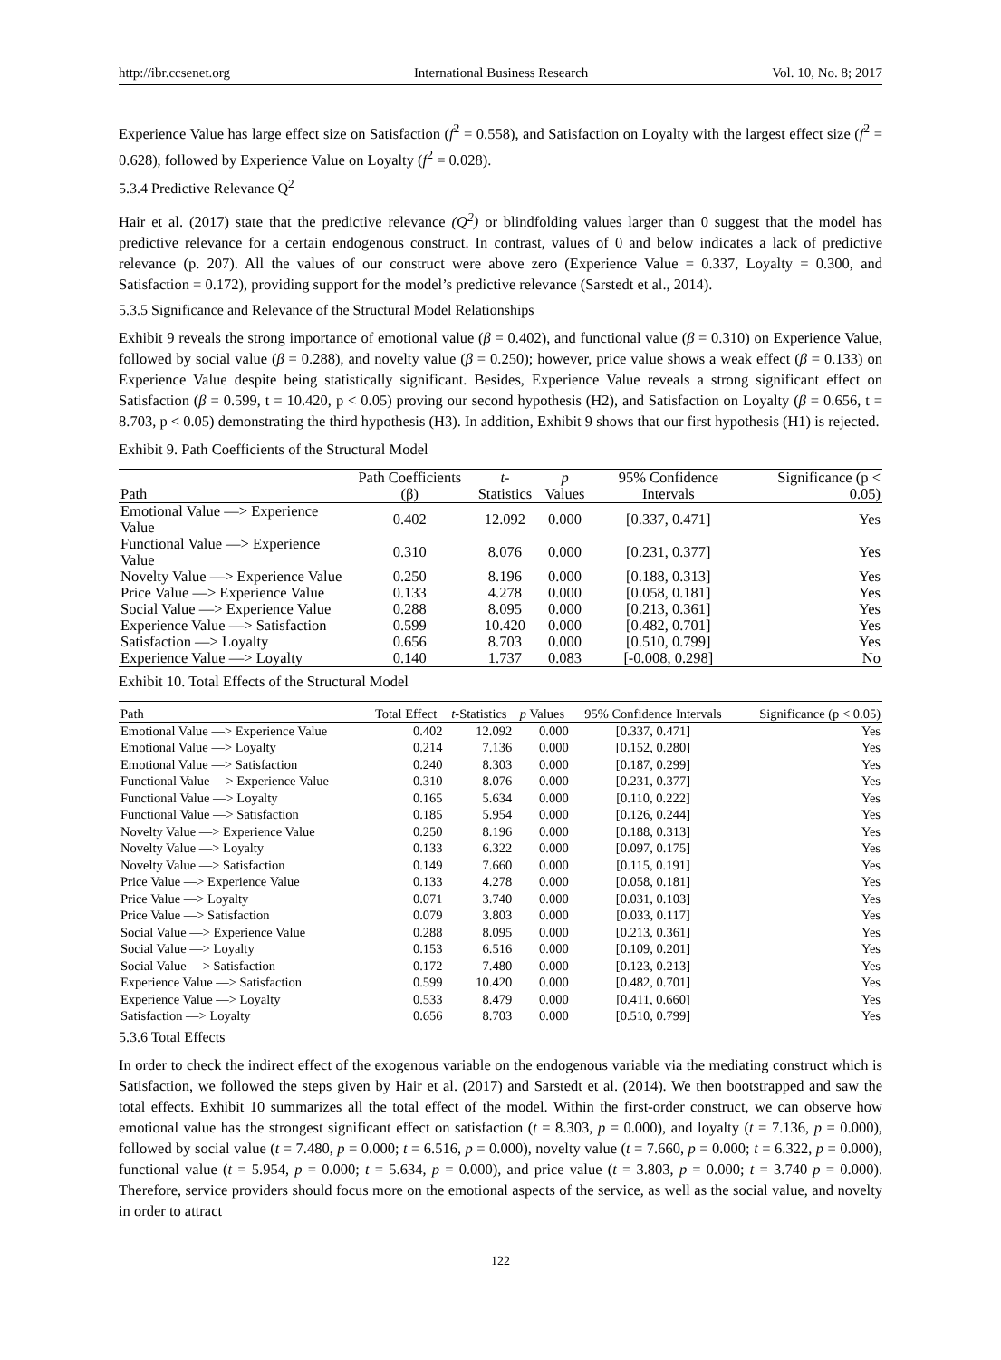http://ibr.ccsenet.org International Business Research Vol. 10, No. 8; 2017
Experience Value has large effect size on Satisfaction (f<sup>2</sup> = 0.558), and Satisfaction on Loyalty with the largest effect size (f<sup>2</sup> = 0.628), followed by Experience Value on Loyalty (f<sup>2</sup> = 0.028).
5.3.4 Predictive Relevance Q<sup>2</sup>
Hair et al. (2017) state that the predictive relevance (Q<sup>2</sup>) or blindfolding values larger than 0 suggest that the model has predictive relevance for a certain endogenous construct. In contrast, values of 0 and below indicates a lack of predictive relevance (p. 207). All the values of our construct were above zero (Experience Value = 0.337, Loyalty = 0.300, and Satisfaction = 0.172), providing support for the model’s predictive relevance (Sarstedt et al., 2014).
5.3.5 Significance and Relevance of the Structural Model Relationships
Exhibit 9 reveals the strong importance of emotional value (β = 0.402), and functional value (β = 0.310) on Experience Value, followed by social value (β = 0.288), and novelty value (β = 0.250); however, price value shows a weak effect (β = 0.133) on Experience Value despite being statistically significant. Besides, Experience Value reveals a strong significant effect on Satisfaction (β = 0.599, t = 10.420, p < 0.05) proving our second hypothesis (H2), and Satisfaction on Loyalty (β = 0.656, t = 8.703, p < 0.05) demonstrating the third hypothesis (H3). In addition, Exhibit 9 shows that our first hypothesis (H1) is rejected.
Exhibit 9. Path Coefficients of the Structural Model
| Path | Path Coefficients (β) | t -Statistics | p Values | 95% Confidence Intervals | Significance (p < 0.05) |
| --- | --- | --- | --- | --- | --- |
| Emotional Value —> Experience Value | 0.402 | 12.092 | 0.000 | [0.337, 0.471] | Yes |
| Functional Value —> Experience Value | 0.310 | 8.076 | 0.000 | [0.231, 0.377] | Yes |
| Novelty Value —> Experience Value | 0.250 | 8.196 | 0.000 | [0.188, 0.313] | Yes |
| Price Value —> Experience Value | 0.133 | 4.278 | 0.000 | [0.058, 0.181] | Yes |
| Social Value —> Experience Value | 0.288 | 8.095 | 0.000 | [0.213, 0.361] | Yes |
| Experience Value —> Satisfaction | 0.599 | 10.420 | 0.000 | [0.482, 0.701] | Yes |
| Satisfaction —> Loyalty | 0.656 | 8.703 | 0.000 | [0.510, 0.799] | Yes |
| Experience Value —> Loyalty | 0.140 | 1.737 | 0.083 | [-0.008, 0.298] | No |
Exhibit 10. Total Effects of the Structural Model
| Path | Total Effect | t -Statistics | p Values | 95% Confidence Intervals | Significance (p < 0.05) |
| --- | --- | --- | --- | --- | --- |
| Emotional Value —> Experience Value | 0.402 | 12.092 | 0.000 | [0.337, 0.471] | Yes |
| Emotional Value —> Loyalty | 0.214 | 7.136 | 0.000 | [0.152, 0.280] | Yes |
| Emotional Value —> Satisfaction | 0.240 | 8.303 | 0.000 | [0.187, 0.299] | Yes |
| Functional Value —> Experience Value | 0.310 | 8.076 | 0.000 | [0.231, 0.377] | Yes |
| Functional Value —> Loyalty | 0.165 | 5.634 | 0.000 | [0.110, 0.222] | Yes |
| Functional Value —> Satisfaction | 0.185 | 5.954 | 0.000 | [0.126, 0.244] | Yes |
| Novelty Value —> Experience Value | 0.250 | 8.196 | 0.000 | [0.188, 0.313] | Yes |
| Novelty Value —> Loyalty | 0.133 | 6.322 | 0.000 | [0.097, 0.175] | Yes |
| Novelty Value —> Satisfaction | 0.149 | 7.660 | 0.000 | [0.115, 0.191] | Yes |
| Price Value —> Experience Value | 0.133 | 4.278 | 0.000 | [0.058, 0.181] | Yes |
| Price Value —> Loyalty | 0.071 | 3.740 | 0.000 | [0.031, 0.103] | Yes |
| Price Value —> Satisfaction | 0.079 | 3.803 | 0.000 | [0.033, 0.117] | Yes |
| Social Value —> Experience Value | 0.288 | 8.095 | 0.000 | [0.213, 0.361] | Yes |
| Social Value —> Loyalty | 0.153 | 6.516 | 0.000 | [0.109, 0.201] | Yes |
| Social Value —> Satisfaction | 0.172 | 7.480 | 0.000 | [0.123, 0.213] | Yes |
| Experience Value —> Satisfaction | 0.599 | 10.420 | 0.000 | [0.482, 0.701] | Yes |
| Experience Value —> Loyalty | 0.533 | 8.479 | 0.000 | [0.411, 0.660] | Yes |
| Satisfaction —> Loyalty | 0.656 | 8.703 | 0.000 | [0.510, 0.799] | Yes |
5.3.6 Total Effects
In order to check the indirect effect of the exogenous variable on the endogenous variable via the mediating construct which is Satisfaction, we followed the steps given by Hair et al. (2017) and Sarstedt et al. (2014). We then bootstrapped and saw the total effects. Exhibit 10 summarizes all the total effect of the model. Within the first-order construct, we can observe how emotional value has the strongest significant effect on satisfaction (t = 8.303, p = 0.000), and loyalty (t = 7.136, p = 0.000), followed by social value (t = 7.480, p = 0.000; t = 6.516, p = 0.000), novelty value (t = 7.660, p = 0.000; t = 6.322, p = 0.000), functional value (t = 5.954, p = 0.000; t = 5.634, p = 0.000), and price value (t = 3.803, p = 0.000; t = 3.740 p = 0.000). Therefore, service providers should focus more on the emotional aspects of the service, as well as the social value, and novelty in order to attract
122